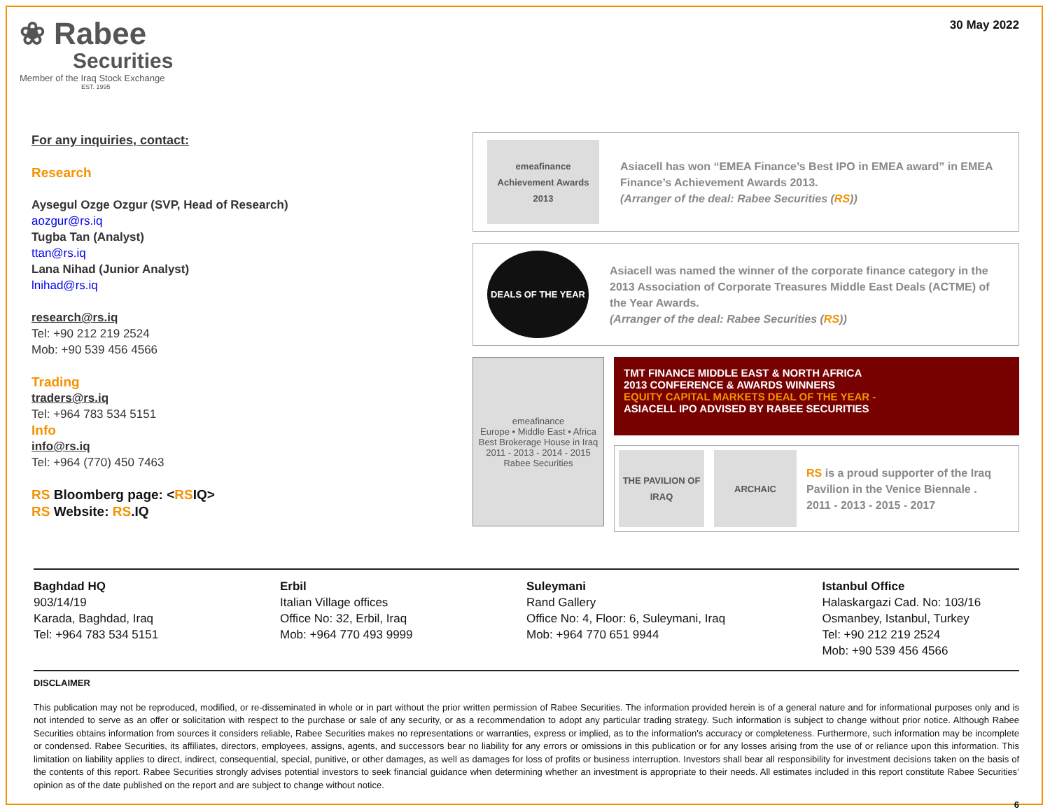❀ Rabee
Securities
Member of the Iraq Stock Exchange
EST. 1995
30 May 2022
For any inquiries, contact:
Research
Aysegul Ozge Ozgur (SVP, Head of Research)
aozgur@rs.iq
Tugba Tan (Analyst)
ttan@rs.iq
Lana Nihad (Junior Analyst)
lnihad@rs.iq
research@rs.iq
Tel: +90 212 219 2524
Mob: +90 539 456 4566
Trading
traders@rs.iq
Tel: +964 783 534 5151
Info
info@rs.iq
Tel: +964 (770) 450 7463
RS Bloomberg page: <RSIQ>
RS Website: RS.IQ
emeafinance
Achievement Awards
2013
Asiacell has won “EMEA Finance’s Best IPO in EMEA award” in EMEA Finance’s Achievement Awards 2013.
(Arranger of the deal: Rabee Securities (RS))
DEALS OF THE YEAR
Asiacell was named the winner of the corporate finance category in the 2013 Association of Corporate Treasures Middle East Deals (ACTME) of the Year Awards.
(Arranger of the deal: Rabee Securities (RS))
emeafinance
Europe • Middle East • Africa
Best Brokerage House in Iraq
2011 - 2013 - 2014 - 2015
Rabee Securities
TMT FINANCE MIDDLE EAST & NORTH AFRICA
2013 CONFERENCE & AWARDS WINNERS
EQUITY CAPITAL MARKETS DEAL OF THE YEAR -
ASIACELL IPO ADVISED BY RABEE SECURITIES
THE PAVILION OF IRAQ
ARCHAIC
RS is a proud supporter of the Iraq Pavilion in the Venice Biennale .
2011 - 2013 - 2015 - 2017
Baghdad HQ
903/14/19
Karada, Baghdad, Iraq
Tel: +964 783 534 5151
Erbil
Italian Village offices
Office No: 32, Erbil, Iraq
Mob: +964 770 493 9999
Suleymani
Rand Gallery
Office No: 4, Floor: 6, Suleymani, Iraq
Mob: +964 770 651 9944
Istanbul Office
Halaskargazi Cad. No: 103/16
Osmanbey, Istanbul, Turkey
Tel: +90 212 219 2524
Mob: +90 539 456 4566
DISCLAIMER
This publication may not be reproduced, modified, or re-disseminated in whole or in part without the prior written permission of Rabee Securities. The information provided herein is of a general nature and for informational purposes only and is not intended to serve as an offer or solicitation with respect to the purchase or sale of any security, or as a recommendation to adopt any particular trading strategy. Such information is subject to change without prior notice. Although Rabee Securities obtains information from sources it considers reliable, Rabee Securities makes no representations or warranties, express or implied, as to the information's accuracy or completeness. Furthermore, such information may be incomplete or condensed. Rabee Securities, its affiliates, directors, employees, assigns, agents, and successors bear no liability for any errors or omissions in this publication or for any losses arising from the use of or reliance upon this information. This limitation on liability applies to direct, indirect, consequential, special, punitive, or other damages, as well as damages for loss of profits or business interruption. Investors shall bear all responsibility for investment decisions taken on the basis of the contents of this report. Rabee Securities strongly advises potential investors to seek financial guidance when determining whether an investment is appropriate to their needs. All estimates included in this report constitute Rabee Securities’ opinion as of the date published on the report and are subject to change without notice.
6